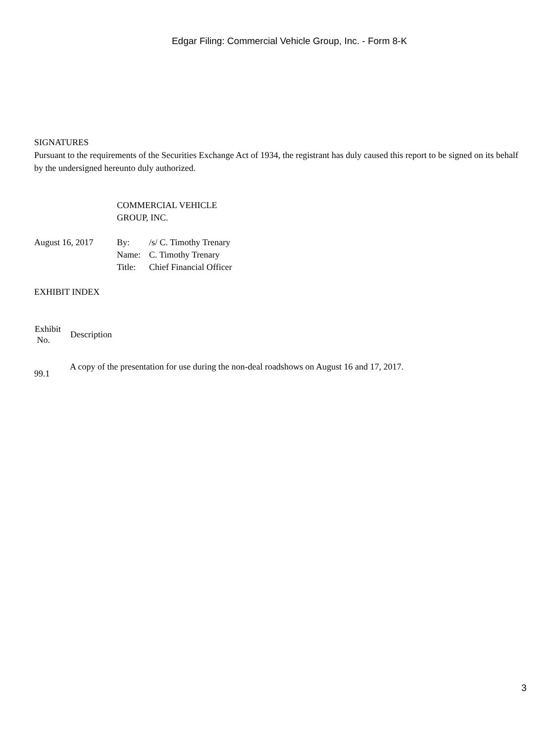Edgar Filing: Commercial Vehicle Group, Inc. - Form 8-K
SIGNATURES
Pursuant to the requirements of the Securities Exchange Act of 1934, the registrant has duly caused this report to be signed on its behalf by the undersigned hereunto duly authorized.
| | COMMERCIAL VEHICLE GROUP, INC. | |
| August 16, 2017 | By: | /s/ C. Timothy Trenary |
| | Name: | C. Timothy Trenary |
| | Title: | Chief Financial Officer |
EXHIBIT INDEX
| Exhibit No. | Description |
| --- | --- |
| 99.1 | A copy of the presentation for use during the non-deal roadshows on August 16 and 17, 2017. |
3